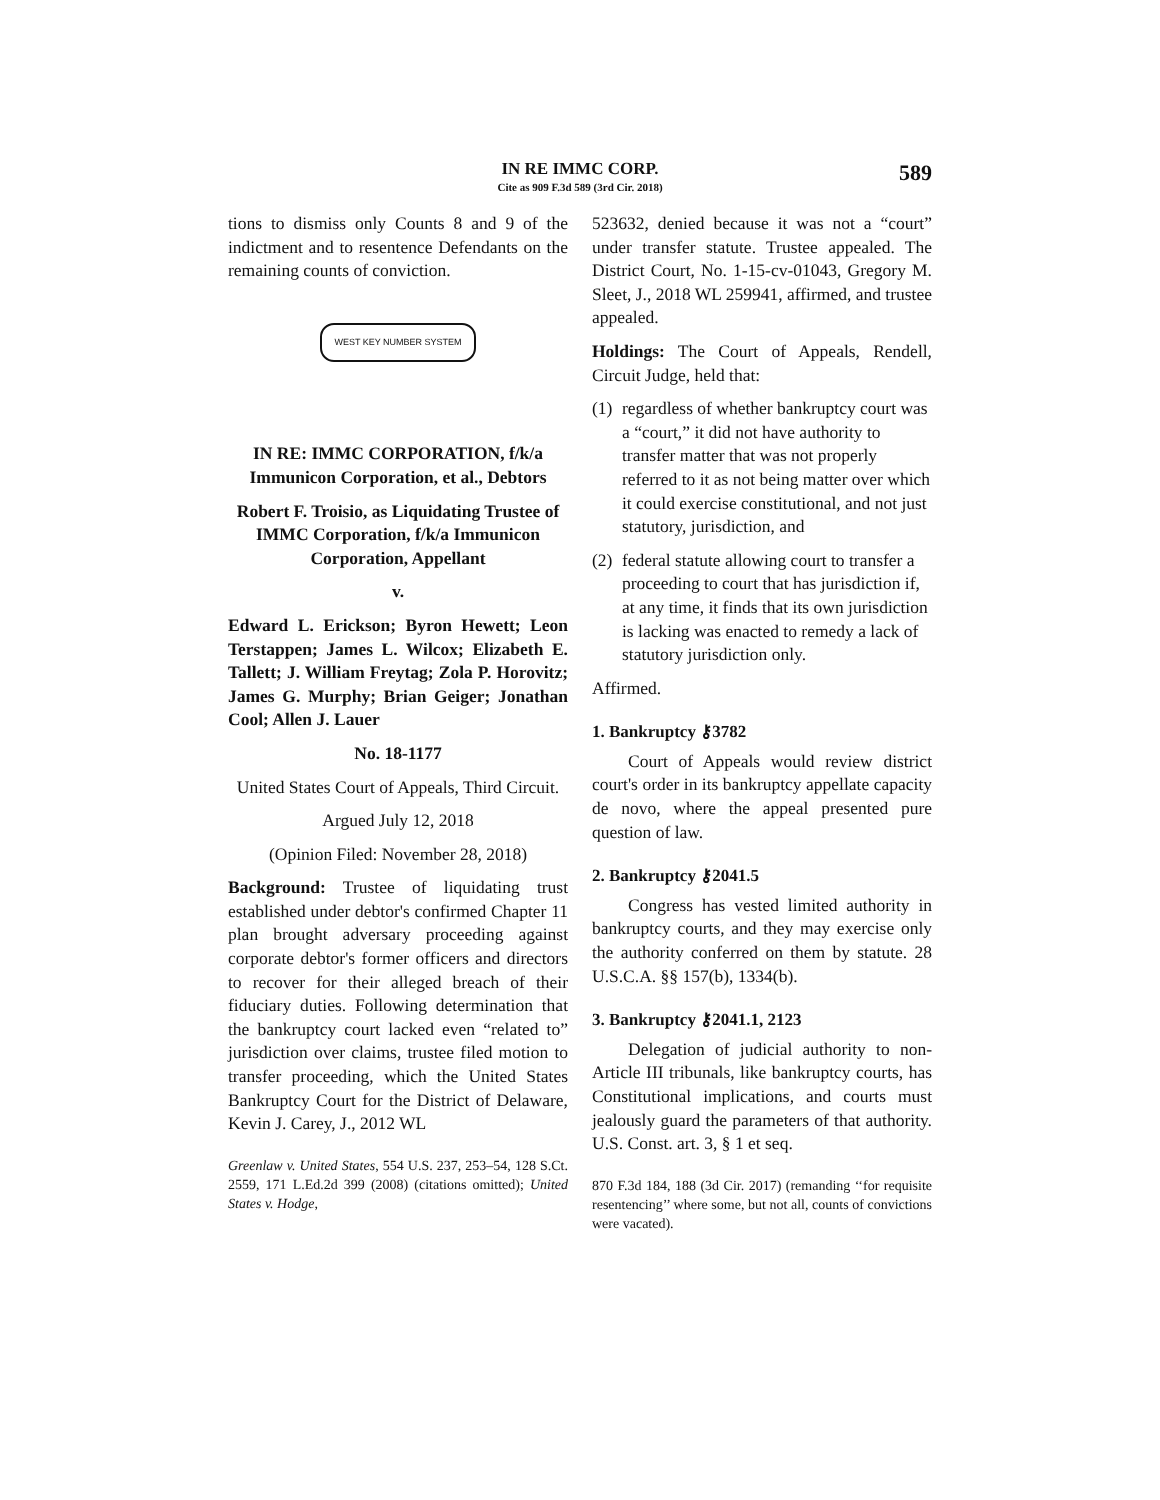IN RE IMMC CORP.
Cite as 909 F.3d 589 (3rd Cir. 2018)
589
tions to dismiss only Counts 8 and 9 of the indictment and to resentence Defendants on the remaining counts of conviction.
WEST KEY NUMBER SYSTEM
IN RE: IMMC CORPORATION, f/k/a Immunicon Corporation, et al., Debtors
Robert F. Troisio, as Liquidating Trustee of IMMC Corporation, f/k/a Immunicon Corporation, Appellant
v.
Edward L. Erickson; Byron Hewett; Leon Terstappen; James L. Wilcox; Elizabeth E. Tallett; J. William Freytag; Zola P. Horovitz; James G. Murphy; Brian Geiger; Jonathan Cool; Allen J. Lauer
No. 18-1177
United States Court of Appeals, Third Circuit.
Argued July 12, 2018
(Opinion Filed: November 28, 2018)
Background: Trustee of liquidating trust established under debtor's confirmed Chapter 11 plan brought adversary proceeding against corporate debtor's former officers and directors to recover for their alleged breach of their fiduciary duties. Following determination that the bankruptcy court lacked even “related to” jurisdiction over claims, trustee filed motion to transfer proceeding, which the United States Bankruptcy Court for the District of Delaware, Kevin J. Carey, J., 2012 WL
Greenlaw v. United States, 554 U.S. 237, 253–54, 128 S.Ct. 2559, 171 L.Ed.2d 399 (2008) (citations omitted); United States v. Hodge,
523632, denied because it was not a “court” under transfer statute. Trustee appealed. The District Court, No. 1-15-cv-01043, Gregory M. Sleet, J., 2018 WL 259941, affirmed, and trustee appealed.
Holdings: The Court of Appeals, Rendell, Circuit Judge, held that:
(1)
regardless of whether bankruptcy court was a “court,” it did not have authority to transfer matter that was not properly referred to it as not being matter over which it could exercise constitutional, and not just statutory, jurisdiction, and
(2)
federal statute allowing court to transfer a proceeding to court that has jurisdiction if, at any time, it finds that its own jurisdiction is lacking was enacted to remedy a lack of statutory jurisdiction only.
Affirmed.
1. Bankruptcy ⚷3782
Court of Appeals would review district court's order in its bankruptcy appellate capacity de novo, where the appeal presented pure question of law.
2. Bankruptcy ⚷2041.5
Congress has vested limited authority in bankruptcy courts, and they may exercise only the authority conferred on them by statute. 28 U.S.C.A. §§ 157(b), 1334(b).
3. Bankruptcy ⚷2041.1, 2123
Delegation of judicial authority to non-Article III tribunals, like bankruptcy courts, has Constitutional implications, and courts must jealously guard the parameters of that authority. U.S. Const. art. 3, § 1 et seq.
870 F.3d 184, 188 (3d Cir. 2017) (remanding ‘‘for requisite resentencing’’ where some, but not all, counts of convictions were vacated).